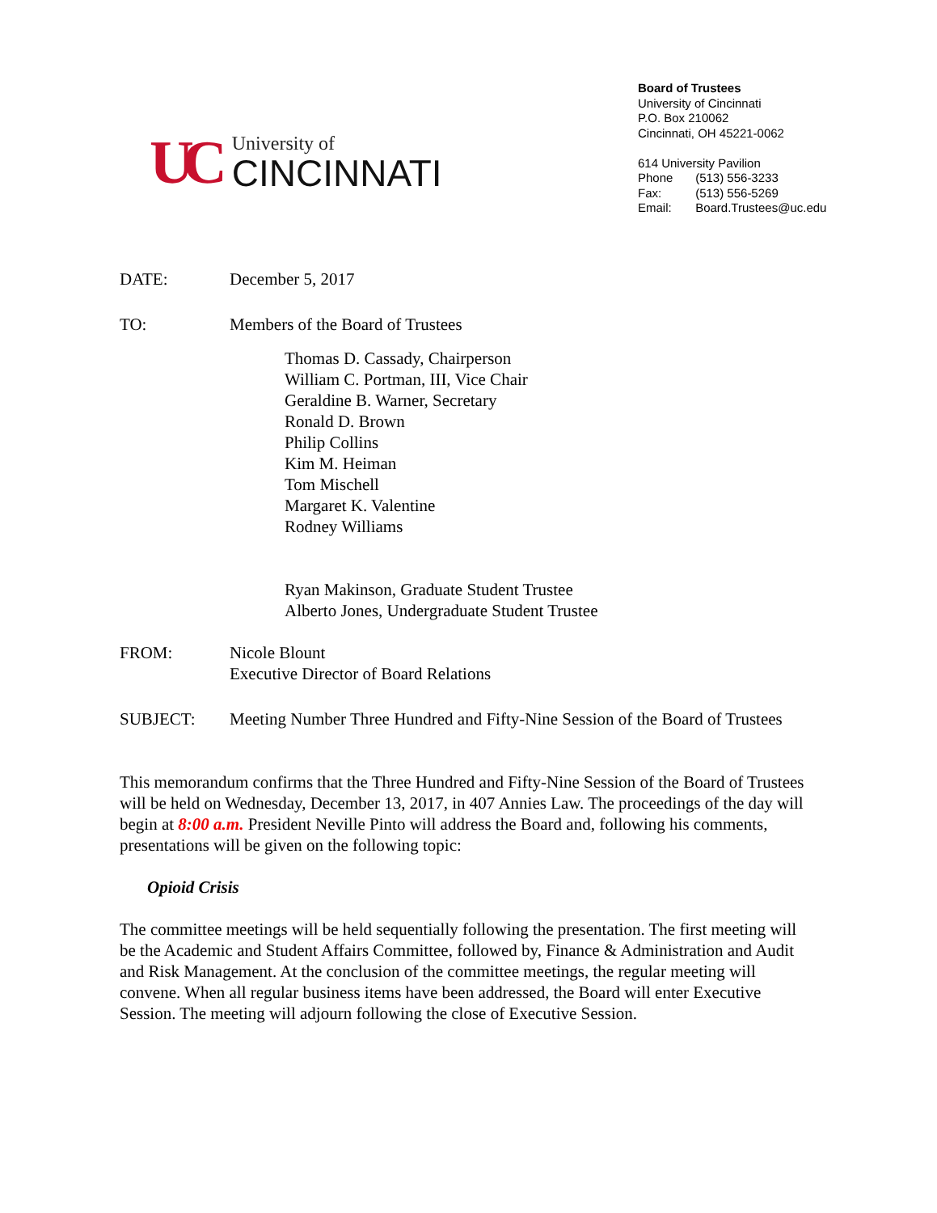UC
University of
CINCINNATI
Board of Trustees
University of Cincinnati
P.O. Box 210062
Cincinnati, OH 45221-0062
614 University Pavilion
Phone (513) 556-3233
Fax: (513) 556-5269
Email: Board.Trustees@uc.edu
DATE: December 5, 2017
TO: Members of the Board of Trustees
Thomas D. Cassady, Chairperson
William C. Portman, III, Vice Chair
Geraldine B. Warner, Secretary
Ronald D. Brown
Philip Collins
Kim M. Heiman
Tom Mischell
Margaret K. Valentine
Rodney Williams
Ryan Makinson, Graduate Student Trustee
Alberto Jones, Undergraduate Student Trustee
FROM: Nicole Blount
Executive Director of Board Relations
SUBJECT: Meeting Number Three Hundred and Fifty-Nine Session of the Board of Trustees
This memorandum confirms that the Three Hundred and Fifty-Nine Session of the Board of Trustees will be held on Wednesday, December 13, 2017, in 407 Annies Law. The proceedings of the day will begin at 8:00 a.m. President Neville Pinto will address the Board and, following his comments, presentations will be given on the following topic:
Opioid Crisis
The committee meetings will be held sequentially following the presentation. The first meeting will be the Academic and Student Affairs Committee, followed by, Finance & Administration and Audit and Risk Management. At the conclusion of the committee meetings, the regular meeting will convene. When all regular business items have been addressed, the Board will enter Executive Session. The meeting will adjourn following the close of Executive Session.